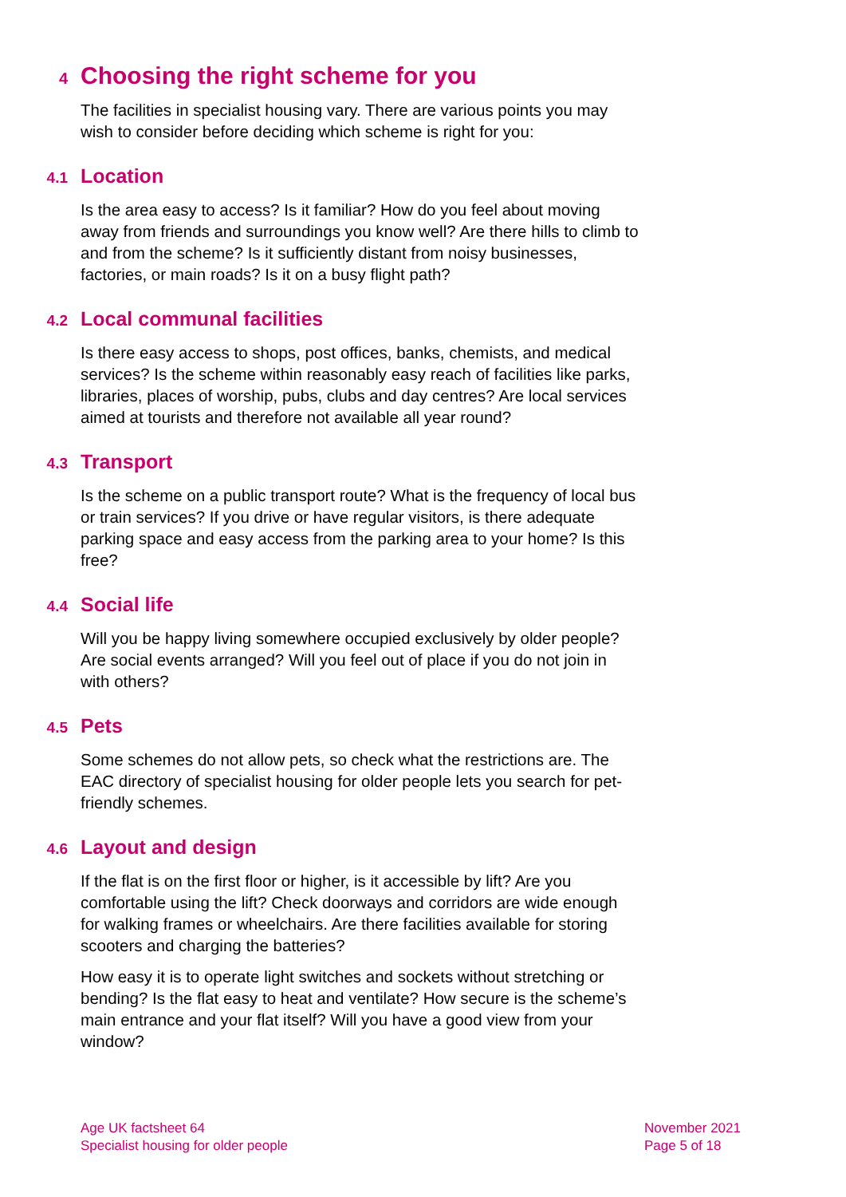4 Choosing the right scheme for you
The facilities in specialist housing vary. There are various points you may wish to consider before deciding which scheme is right for you:
4.1 Location
Is the area easy to access? Is it familiar? How do you feel about moving away from friends and surroundings you know well? Are there hills to climb to and from the scheme? Is it sufficiently distant from noisy businesses, factories, or main roads? Is it on a busy flight path?
4.2 Local communal facilities
Is there easy access to shops, post offices, banks, chemists, and medical services? Is the scheme within reasonably easy reach of facilities like parks, libraries, places of worship, pubs, clubs and day centres? Are local services aimed at tourists and therefore not available all year round?
4.3 Transport
Is the scheme on a public transport route? What is the frequency of local bus or train services? If you drive or have regular visitors, is there adequate parking space and easy access from the parking area to your home? Is this free?
4.4 Social life
Will you be happy living somewhere occupied exclusively by older people? Are social events arranged? Will you feel out of place if you do not join in with others?
4.5 Pets
Some schemes do not allow pets, so check what the restrictions are. The EAC directory of specialist housing for older people lets you search for pet-friendly schemes.
4.6 Layout and design
If the flat is on the first floor or higher, is it accessible by lift? Are you comfortable using the lift? Check doorways and corridors are wide enough for walking frames or wheelchairs. Are there facilities available for storing scooters and charging the batteries?
How easy it is to operate light switches and sockets without stretching or bending? Is the flat easy to heat and ventilate? How secure is the scheme’s main entrance and your flat itself? Will you have a good view from your window?
Age UK factsheet 64
Specialist housing for older people
November 2021
Page 5 of 18